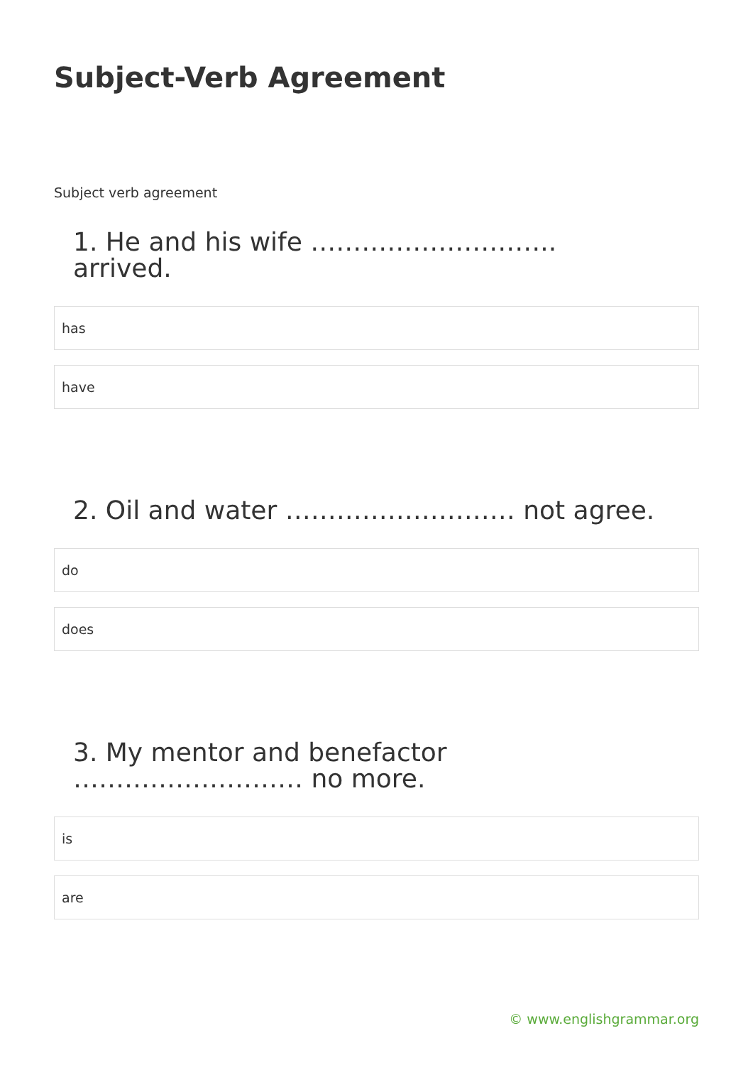Subject-Verb Agreement
Subject verb agreement
1. He and his wife ……………………….. arrived.
has
have
2. Oil and water ……………………… not agree.
do
does
3. My mentor and benefactor ……………………… no more.
is
are
© www.englishgrammar.org